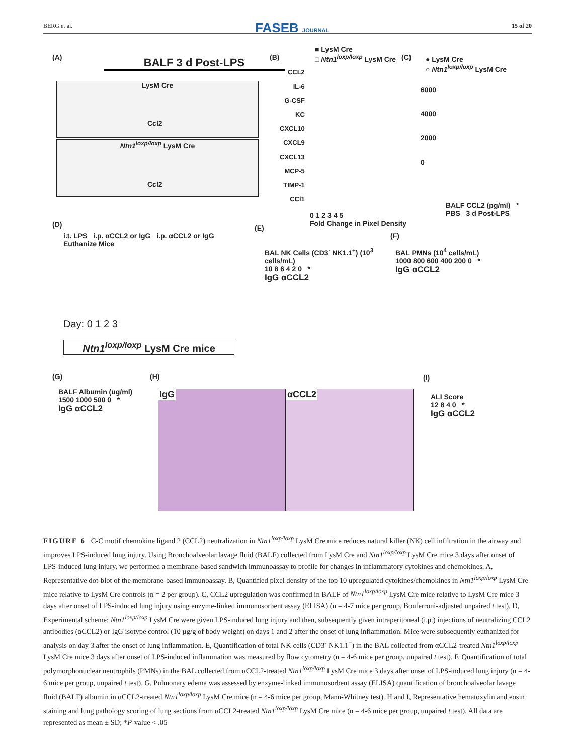BERG et al. FASEB JOURNAL 15 of 20
(A) BALF 3 d Post-LPS
LysM Cre
Ccl2
Ntn1<sup>loxp/loxp</sup> LysM Cre
Ccl2
(B)
■ LysM Cre
□ Ntn1<sup>loxp/loxp</sup> LysM Cre
CCL2
IL-6
G-CSF
KC
CXCL10
CXCL9
CXCL13
MCP-5
TIMP-1
CCl1
0 1 2 3 4 5
Fold Change in Pixel Density
(C)
● LysM Cre
○ Ntn1<sup>loxp/loxp</sup> LysM Cre
6000
4000
2000
0
BALF CCL2 (pg/ml) * PBS 3 d Post-LPS
(D)
i.t. LPS i.p. αCCL2 or IgG i.p. αCCL2 or IgG Euthanize Mice
Day: 0 1 2 3
Ntn1<sup>loxp/loxp</sup> LysM Cre mice
(E)
BAL NK Cells (CD3<sup>-</sup> NK1.1<sup>+</sup>) (10<sup>3</sup> cells/mL)
10 8 6 4 2 0 *
IgG αCCL2
(F)
BAL PMNs (10<sup>4</sup> cells/mL)
1000 800 600 400 200 0 *
IgG αCCL2
(G)
BALF Albumin (ug/ml)
1500 1000 500 0 *
IgG αCCL2
(H)
IgG αCCL2
(I)
ALI Score
12 8 4 0 *
IgG αCCL2
FIGURE 6 C-C motif chemokine ligand 2 (CCL2) neutralization in Ntn1<sup>loxp/loxp</sup> LysM Cre mice reduces natural killer (NK) cell infiltration in the airway and improves LPS-induced lung injury. Using Bronchoalveolar lavage fluid (BALF) collected from LysM Cre and Ntn1<sup>loxp/loxp</sup> LysM Cre mice 3 days after onset of LPS-induced lung injury, we performed a membrane-based sandwich immunoassay to profile for changes in inflammatory cytokines and chemokines. A, Representative dot-blot of the membrane-based immunoassay. B, Quantified pixel density of the top 10 upregulated cytokines/chemokines in Ntn1<sup>loxp/loxp</sup> LysM Cre mice relative to LysM Cre controls (n = 2 per group). C, CCL2 upregulation was confirmed in BALF of Ntn1<sup>loxp/loxp</sup> LysM Cre mice relative to LysM Cre mice 3 days after onset of LPS-induced lung injury using enzyme-linked immunosorbent assay (ELISA) (n = 4-7 mice per group, Bonferroni-adjusted unpaired t test). D, Experimental scheme: Ntn1<sup>loxp/loxp</sup> LysM Cre were given LPS-induced lung injury and then, subsequently given intraperitoneal (i.p.) injections of neutralizing CCL2 antibodies (αCCL2) or IgG isotype control (10 µg/g of body weight) on days 1 and 2 after the onset of lung inflammation. Mice were subsequently euthanized for analysis on day 3 after the onset of lung inflammation. E, Quantification of total NK cells (CD3<sup>-</sup> NK1.1<sup>+</sup>) in the BAL collected from αCCL2-treated Ntn1<sup>loxp/loxp</sup> LysM Cre mice 3 days after onset of LPS-induced inflammation was measured by flow cytometry (n = 4-6 mice per group, unpaired t test). F, Quantification of total polymorphonuclear neutrophils (PMNs) in the BAL collected from αCCL2-treated Ntn1<sup>loxp/loxp</sup> LysM Cre mice 3 days after onset of LPS-induced lung injury (n = 4-6 mice per group, unpaired t test). G, Pulmonary edema was assessed by enzyme-linked immunosorbent assay (ELISA) quantification of bronchoalveolar lavage fluid (BALF) albumin in αCCL2-treated Ntn1<sup>loxp/loxp</sup> LysM Cre mice (n = 4-6 mice per group, Mann-Whitney test). H and I, Representative hematoxylin and eosin staining and lung pathology scoring of lung sections from αCCL2-treated Ntn1<sup>loxp/loxp</sup> LysM Cre mice (n = 4-6 mice per group, unpaired t test). All data are represented as mean ± SD; *P-value < .05